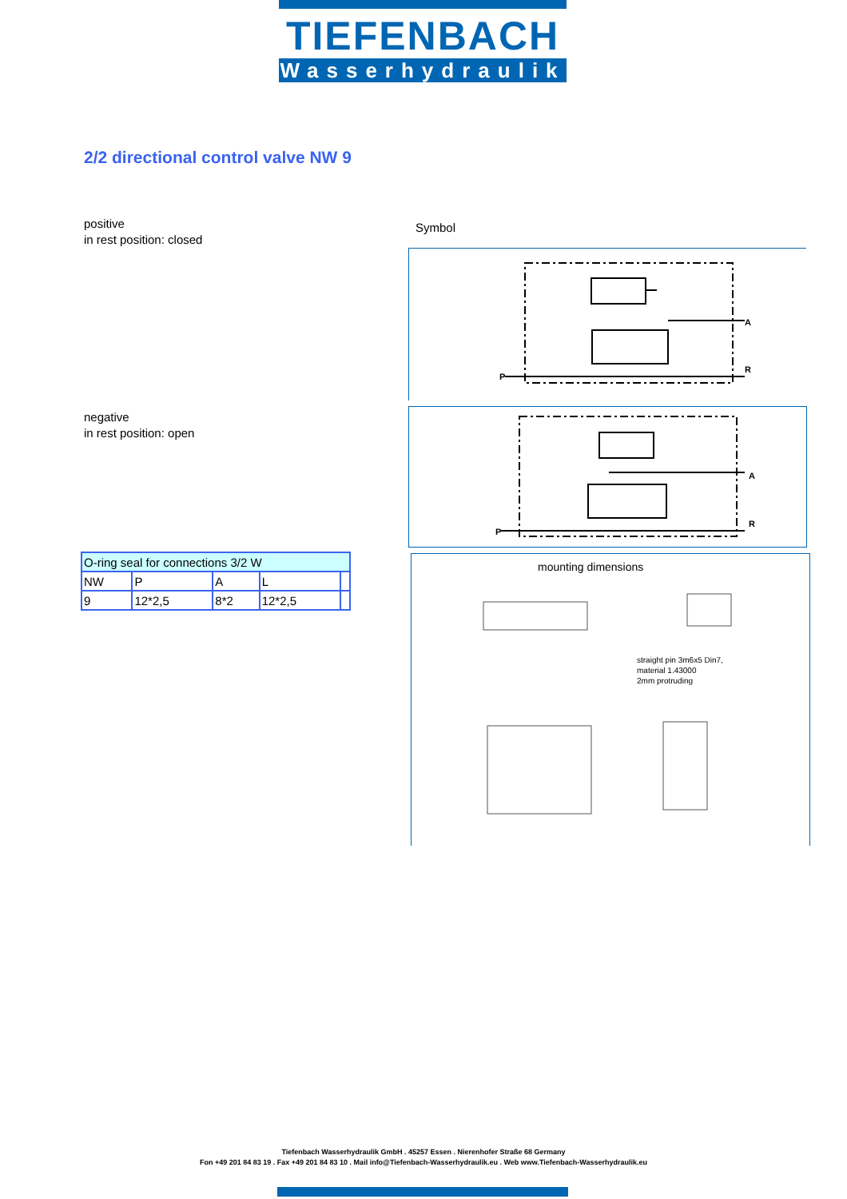TIEFENBACH
Wasserhydraulik
2/2 directional control valve NW 9
positive
in rest position: closed
Symbol
P
A
R
negative
in rest position: open
P
A
R
| O-ring seal for connections 3/2 W | | | | |
| --- | --- | --- | --- | --- |
| NW | P | A | L | |
| 9 | 12*2,5 | 8*2 | 12*2,5 | |
mounting dimensions
straight pin 3m6x5 Din7,
material 1.43000
2mm protruding
Tiefenbach Wasserhydraulik GmbH . 45257 Essen . Nierenhofer Straße 68 Germany
Fon +49 201 84 83 19 . Fax +49 201 84 83 10 . Mail info@Tiefenbach-Wasserhydraulik.eu . Web www.Tiefenbach-Wasserhydraulik.eu